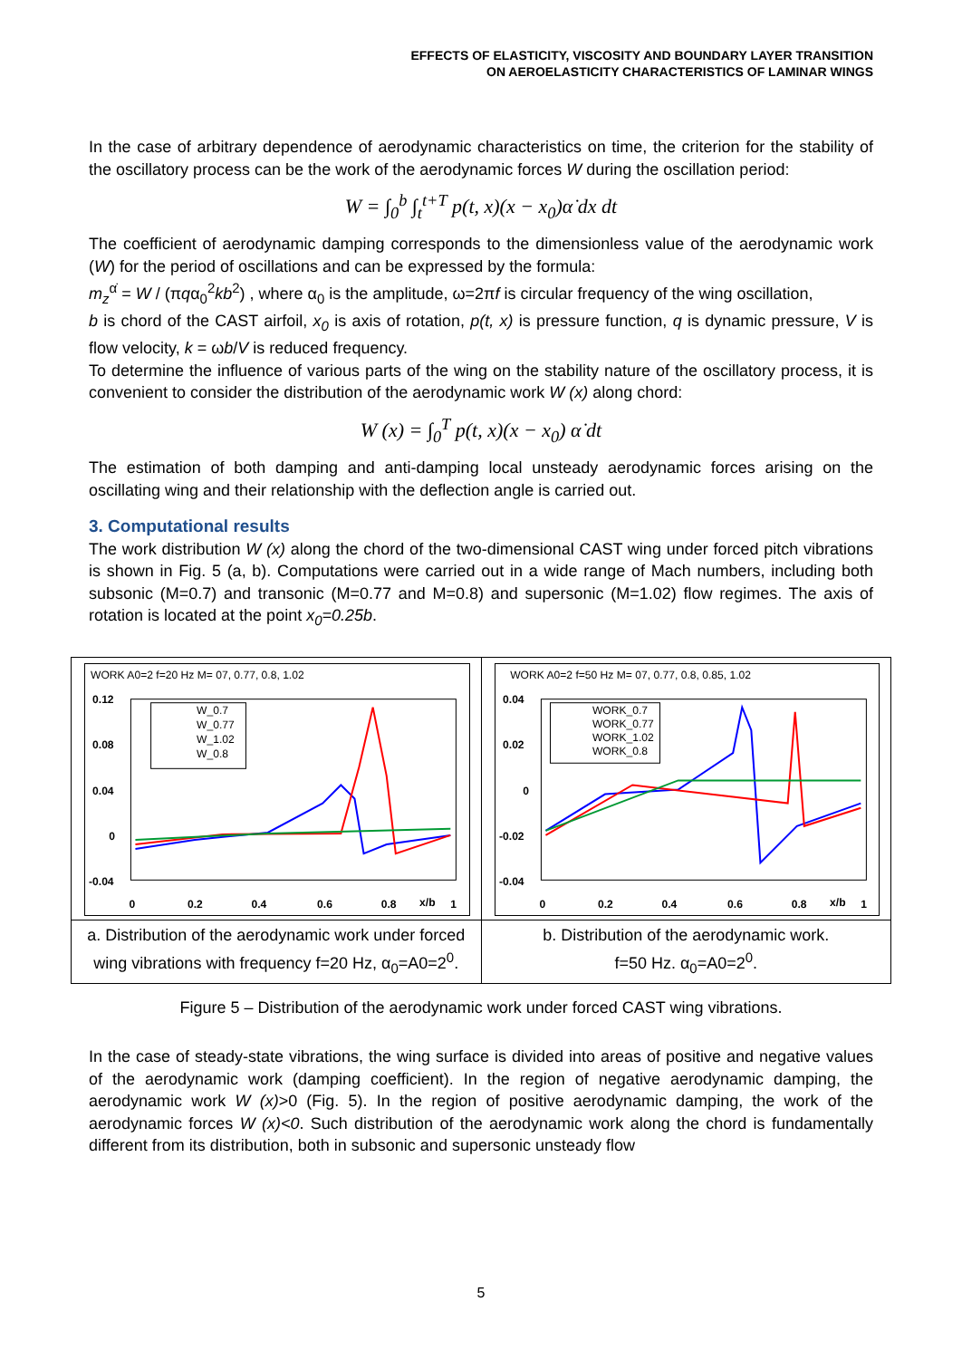EFFECTS OF ELASTICITY, VISCOSITY AND BOUNDARY LAYER TRANSITION
ON AEROELASTICITY CHARACTERISTICS OF LAMINAR WINGS
In the case of arbitrary dependence of aerodynamic characteristics on time, the criterion for the stability of the oscillatory process can be the work of the aerodynamic forces W during the oscillation period:
W = ∫<sub>0</sub><sup>b</sup> ∫<sub>t</sub><sup>t+T</sup> p(t, x)(x − x<sub>0</sub>)α̇ dx dt
The coefficient of aerodynamic damping corresponds to the dimensionless value of the aerodynamic work (W) for the period of oscillations and can be expressed by the formula:
m<sub>z</sub><sup>α̇</sup> = W / (πqα<sub>0</sub><sup>2</sup>kb<sup>2</sup>) , where α<sub>0</sub> is the amplitude, ω=2πf is circular frequency of the wing oscillation,
b is chord of the CAST airfoil, x<sub>0</sub> is axis of rotation, p(t, x) is pressure function, q is dynamic pressure, V is flow velocity, k = ωb/V is reduced frequency.
To determine the influence of various parts of the wing on the stability nature of the oscillatory process, it is convenient to consider the distribution of the aerodynamic work W (x) along chord:
W (x) = ∫<sub>0</sub><sup>T</sup> p(t, x)(x − x<sub>0</sub>) α̇ dt
The estimation of both damping and anti-damping local unsteady aerodynamic forces arising on the oscillating wing and their relationship with the deflection angle is carried out.
3. Computational results
The work distribution W (x) along the chord of the two-dimensional CAST wing under forced pitch vibrations is shown in Fig. 5 (a, b). Computations were carried out in a wide range of Mach numbers, including both subsonic (M=0.7) and transonic (M=0.77 and M=0.8) and supersonic (M=1.02) flow regimes. The axis of rotation is located at the point x<sub>0</sub>=0.25b.
WORK A0=2 f=20 Hz M= 07, 0.77, 0.8, 1.02
0.12
0.08
0.04
0
-0.04
0
0.2
0.4
0.6
0.8
x/b
1
W_0.7
W_0.77
W_1.02
W_0.8
a. Distribution of the aerodynamic work under forced wing vibrations with frequency f=20 Hz, α<sub>0</sub>=A0=2<sup>0</sup>.
WORK A0=2 f=50 Hz M= 07, 0.77, 0.8, 0.85, 1.02
0.04
0.02
0
-0.02
-0.04
0
0.2
0.4
0.6
0.8
x/b
1
WORK_0.7
WORK_0.77
WORK_1.02
WORK_0.8
b. Distribution of the aerodynamic work.
f=50 Hz. α<sub>0</sub>=A0=2<sup>0</sup>.
Figure 5 – Distribution of the aerodynamic work under forced CAST wing vibrations.
In the case of steady-state vibrations, the wing surface is divided into areas of positive and negative values of the aerodynamic work (damping coefficient). In the region of negative aerodynamic damping, the aerodynamic work W (x)>0 (Fig. 5). In the region of positive aerodynamic damping, the work of the aerodynamic forces W (x)<0. Such distribution of the aerodynamic work along the chord is fundamentally different from its distribution, both in subsonic and supersonic unsteady flow
5